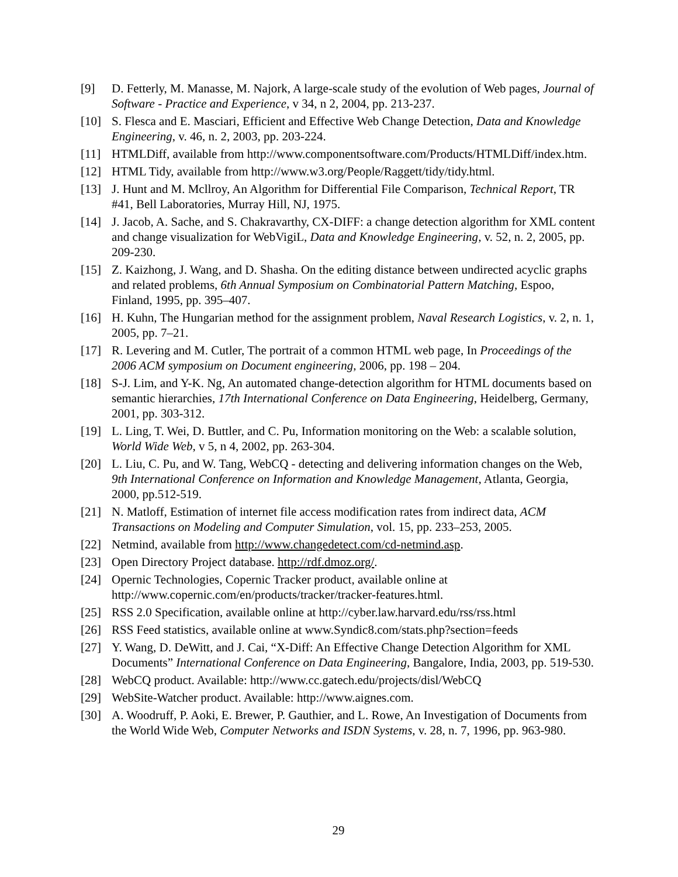[9] D. Fetterly, M. Manasse, M. Najork, A large-scale study of the evolution of Web pages, Journal of Software - Practice and Experience, v 34, n 2, 2004, pp. 213-237.
[10] S. Flesca and E. Masciari, Efficient and Effective Web Change Detection, Data and Knowledge Engineering, v. 46, n. 2, 2003, pp. 203-224.
[11] HTMLDiff, available from http://www.componentsoftware.com/Products/HTMLDiff/index.htm.
[12] HTML Tidy, available from http://www.w3.org/People/Raggett/tidy/tidy.html.
[13] J. Hunt and M. Mcllroy, An Algorithm for Differential File Comparison, Technical Report, TR #41, Bell Laboratories, Murray Hill, NJ, 1975.
[14] J. Jacob, A. Sache, and S. Chakravarthy, CX-DIFF: a change detection algorithm for XML content and change visualization for WebVigiL, Data and Knowledge Engineering, v. 52, n. 2, 2005, pp. 209-230.
[15] Z. Kaizhong, J. Wang, and D. Shasha. On the editing distance between undirected acyclic graphs and related problems, 6th Annual Symposium on Combinatorial Pattern Matching, Espoo, Finland, 1995, pp. 395–407.
[16] H. Kuhn, The Hungarian method for the assignment problem, Naval Research Logistics, v. 2, n. 1, 2005, pp. 7–21.
[17] R. Levering and M. Cutler, The portrait of a common HTML web page, In Proceedings of the 2006 ACM symposium on Document engineering, 2006, pp. 198 – 204.
[18] S-J. Lim, and Y-K. Ng, An automated change-detection algorithm for HTML documents based on semantic hierarchies, 17th International Conference on Data Engineering, Heidelberg, Germany, 2001, pp. 303-312.
[19] L. Ling, T. Wei, D. Buttler, and C. Pu, Information monitoring on the Web: a scalable solution, World Wide Web, v 5, n 4, 2002, pp. 263-304.
[20] L. Liu, C. Pu, and W. Tang, WebCQ - detecting and delivering information changes on the Web, 9th International Conference on Information and Knowledge Management, Atlanta, Georgia, 2000, pp.512-519.
[21] N. Matloff, Estimation of internet file access modification rates from indirect data, ACM Transactions on Modeling and Computer Simulation, vol. 15, pp. 233–253, 2005.
[22] Netmind, available from http://www.changedetect.com/cd-netmind.asp.
[23] Open Directory Project database. http://rdf.dmoz.org/.
[24] Opernic Technologies, Copernic Tracker product, available online at http://www.copernic.com/en/products/tracker/tracker-features.html.
[25] RSS 2.0 Specification, available online at http://cyber.law.harvard.edu/rss/rss.html
[26] RSS Feed statistics, available online at www.Syndic8.com/stats.php?section=feeds
[27] Y. Wang, D. DeWitt, and J. Cai, “X-Diff: An Effective Change Detection Algorithm for XML Documents” International Conference on Data Engineering, Bangalore, India, 2003, pp. 519-530.
[28] WebCQ product. Available: http://www.cc.gatech.edu/projects/disl/WebCQ
[29] WebSite-Watcher product. Available: http://www.aignes.com.
[30] A. Woodruff, P. Aoki, E. Brewer, P. Gauthier, and L. Rowe, An Investigation of Documents from the World Wide Web, Computer Networks and ISDN Systems, v. 28, n. 7, 1996, pp. 963-980.
29